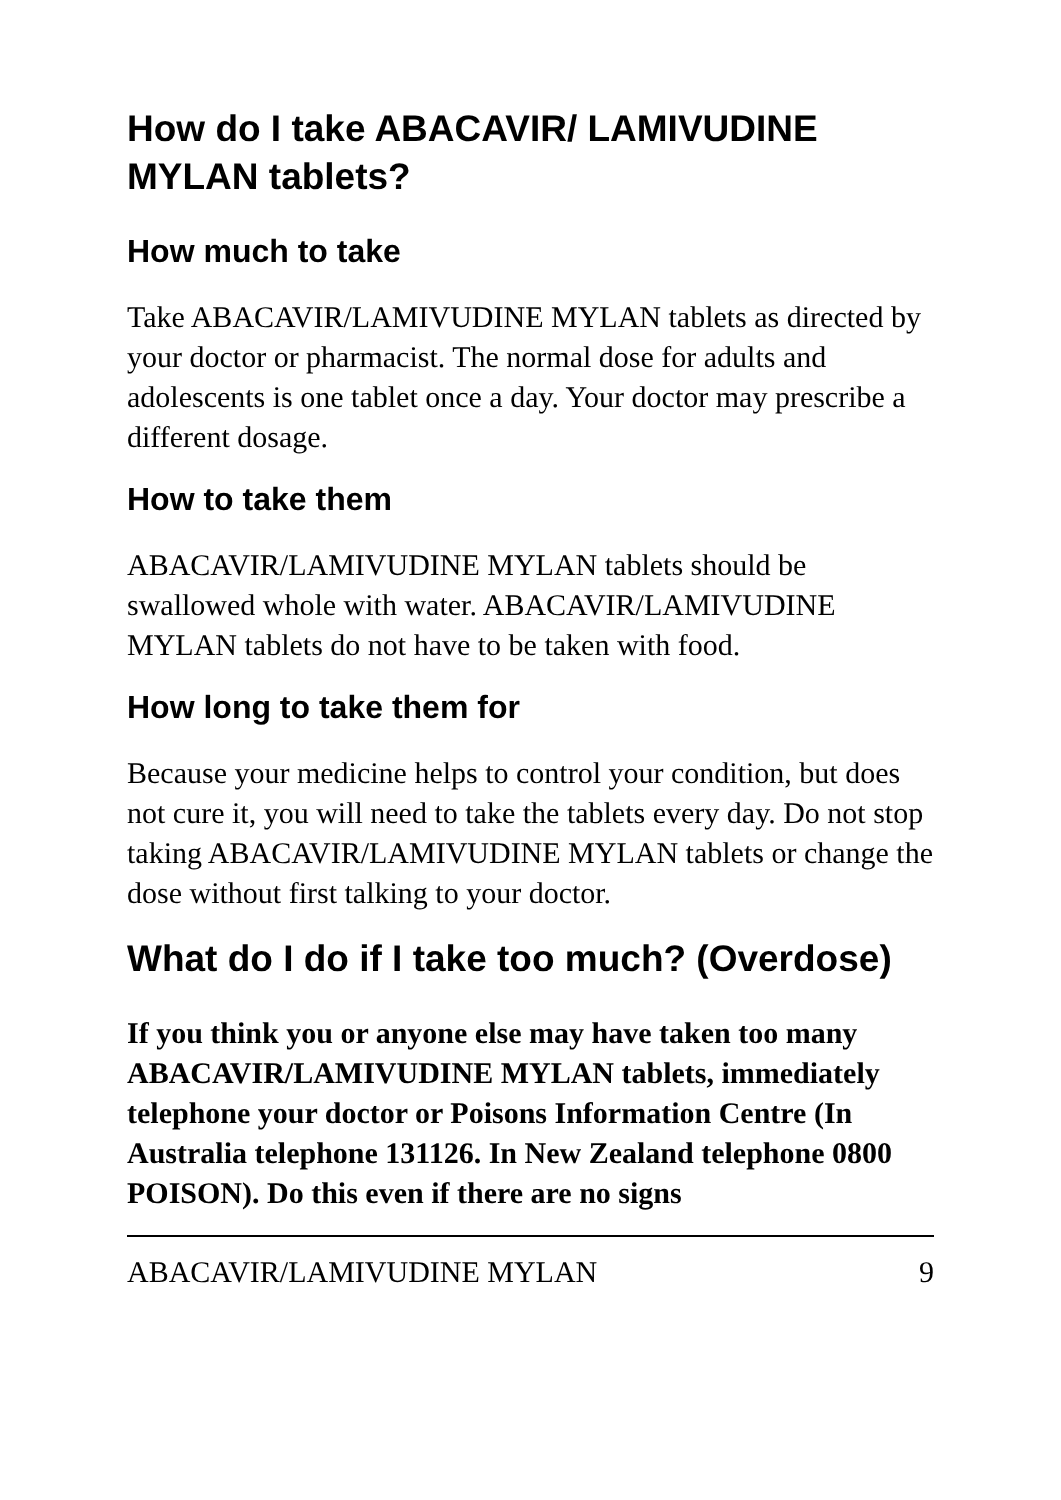How do I take ABACAVIR/ LAMIVUDINE MYLAN tablets?
How much to take
Take ABACAVIR/LAMIVUDINE MYLAN tablets as directed by your doctor or pharmacist. The normal dose for adults and adolescents is one tablet once a day. Your doctor may prescribe a different dosage.
How to take them
ABACAVIR/LAMIVUDINE MYLAN tablets should be swallowed whole with water. ABACAVIR/LAMIVUDINE MYLAN tablets do not have to be taken with food.
How long to take them for
Because your medicine helps to control your condition, but does not cure it, you will need to take the tablets every day. Do not stop taking ABACAVIR/LAMIVUDINE MYLAN tablets or change the dose without first talking to your doctor.
What do I do if I take too much? (Overdose)
If you think you or anyone else may have taken too many ABACAVIR/LAMIVUDINE MYLAN tablets, immediately telephone your doctor or Poisons Information Centre (In Australia telephone 131126. In New Zealand telephone 0800 POISON). Do this even if there are no signs
ABACAVIR/LAMIVUDINE MYLAN 9